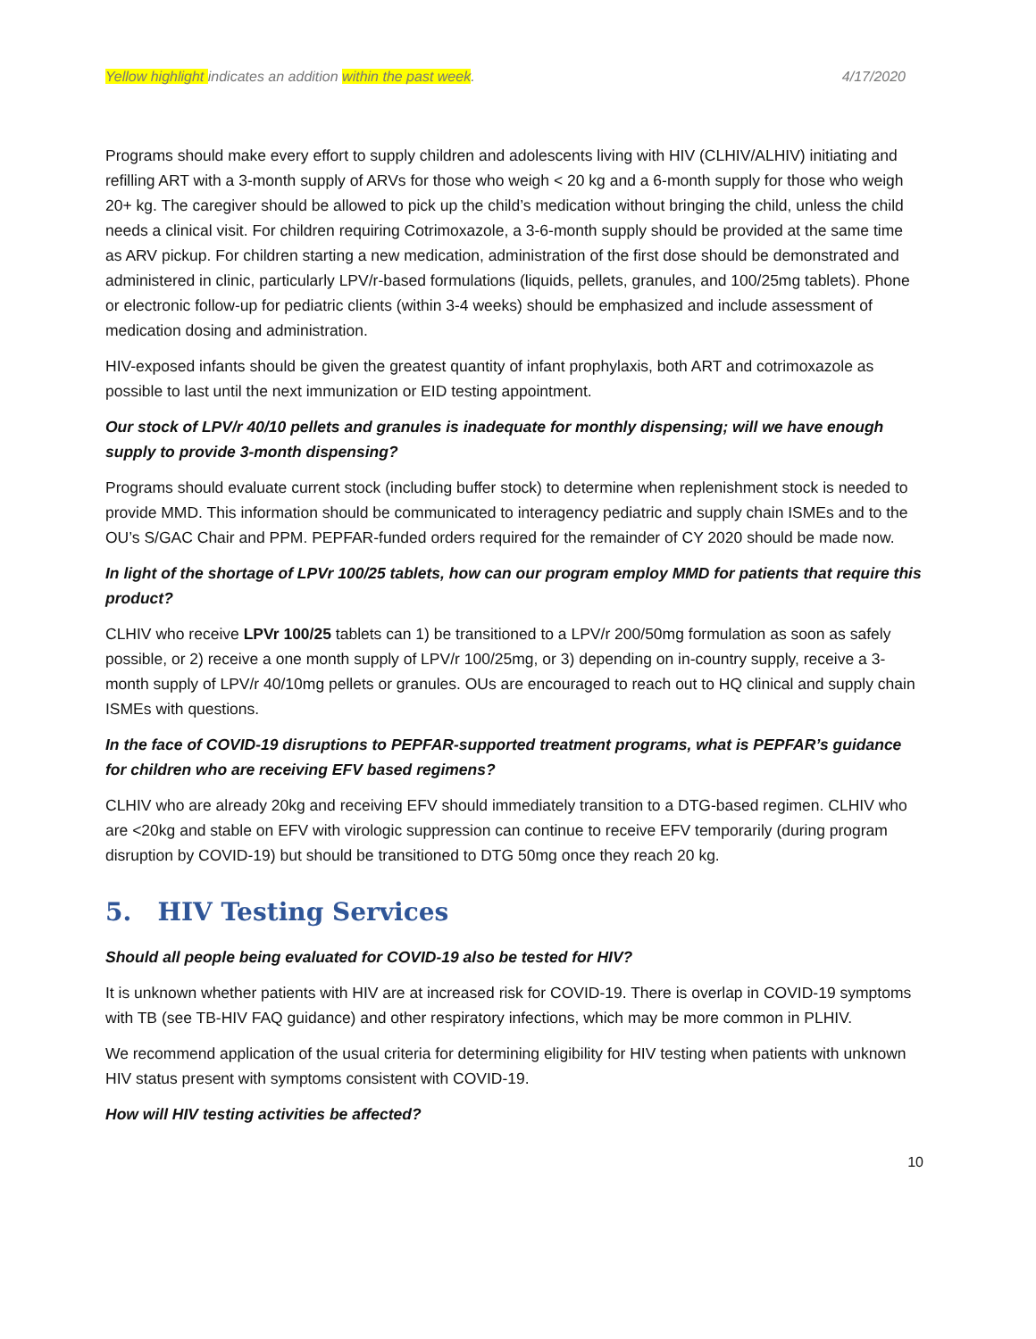Yellow highlight indicates an addition within the past week. 4/17/2020
Programs should make every effort to supply children and adolescents living with HIV (CLHIV/ALHIV) initiating and refilling ART with a 3-month supply of ARVs for those who weigh < 20 kg and a 6-month supply for those who weigh 20+ kg. The caregiver should be allowed to pick up the child’s medication without bringing the child, unless the child needs a clinical visit. For children requiring Cotrimoxazole, a 3-6-month supply should be provided at the same time as ARV pickup. For children starting a new medication, administration of the first dose should be demonstrated and administered in clinic, particularly LPV/r-based formulations (liquids, pellets, granules, and 100/25mg tablets). Phone or electronic follow-up for pediatric clients (within 3-4 weeks) should be emphasized and include assessment of medication dosing and administration.
HIV-exposed infants should be given the greatest quantity of infant prophylaxis, both ART and cotrimoxazole as possible to last until the next immunization or EID testing appointment.
Our stock of LPV/r 40/10 pellets and granules is inadequate for monthly dispensing; will we have enough supply to provide 3-month dispensing?
Programs should evaluate current stock (including buffer stock) to determine when replenishment stock is needed to provide MMD. This information should be communicated to interagency pediatric and supply chain ISMEs and to the OU’s S/GAC Chair and PPM. PEPFAR-funded orders required for the remainder of CY 2020 should be made now.
In light of the shortage of LPVr 100/25 tablets, how can our program employ MMD for patients that require this product?
CLHIV who receive LPVr 100/25 tablets can 1) be transitioned to a LPV/r 200/50mg formulation as soon as safely possible, or 2) receive a one month supply of LPV/r 100/25mg, or 3) depending on in-country supply, receive a 3-month supply of LPV/r 40/10mg pellets or granules. OUs are encouraged to reach out to HQ clinical and supply chain ISMEs with questions.
In the face of COVID-19 disruptions to PEPFAR-supported treatment programs, what is PEPFAR’s guidance for children who are receiving EFV based regimens?
CLHIV who are already 20kg and receiving EFV should immediately transition to a DTG-based regimen. CLHIV who are <20kg and stable on EFV with virologic suppression can continue to receive EFV temporarily (during program disruption by COVID-19) but should be transitioned to DTG 50mg once they reach 20 kg.
5. HIV Testing Services
Should all people being evaluated for COVID-19 also be tested for HIV?
It is unknown whether patients with HIV are at increased risk for COVID-19. There is overlap in COVID-19 symptoms with TB (see TB-HIV FAQ guidance) and other respiratory infections, which may be more common in PLHIV.
We recommend application of the usual criteria for determining eligibility for HIV testing when patients with unknown HIV status present with symptoms consistent with COVID-19.
How will HIV testing activities be affected?
10